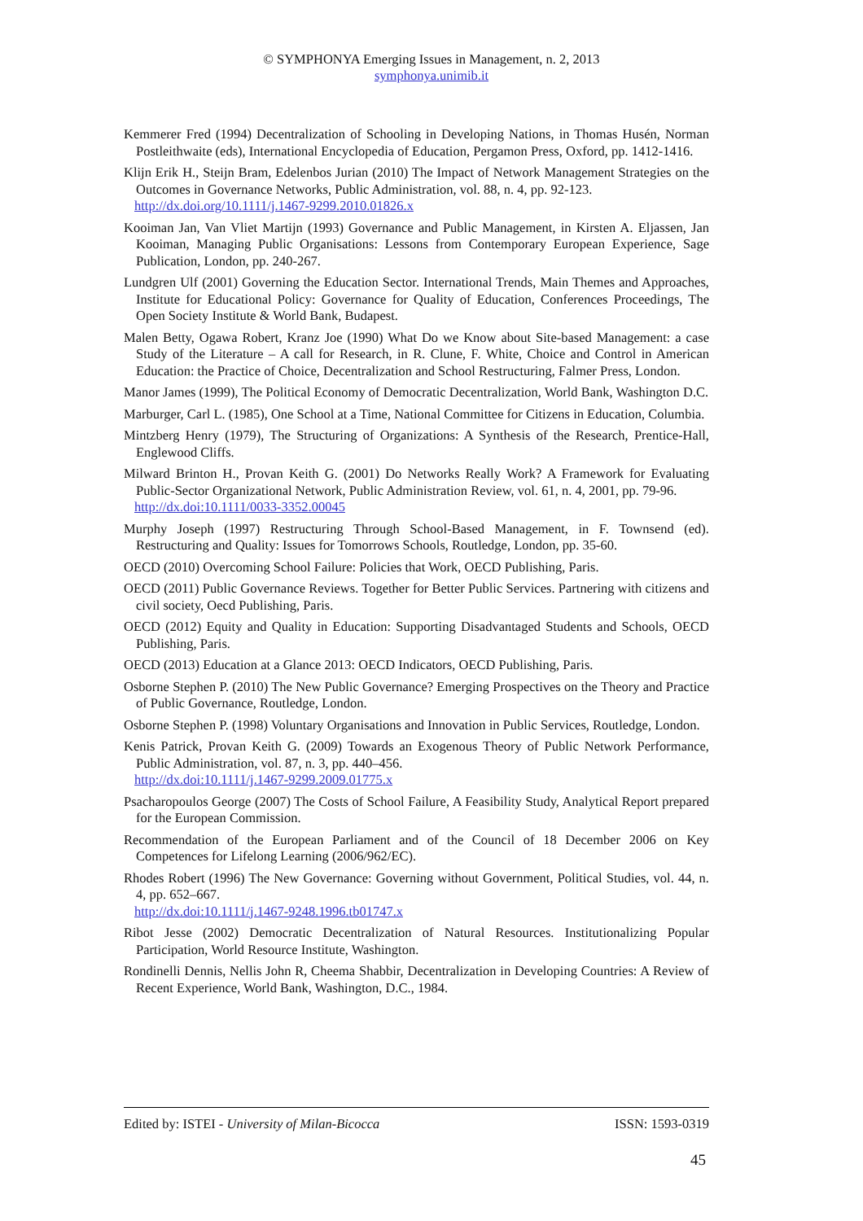© SYMPHONYA Emerging Issues in Management, n. 2, 2013
symphonya.unimib.it
Kemmerer Fred (1994) Decentralization of Schooling in Developing Nations, in Thomas Husén, Norman Postleithwaite (eds), International Encyclopedia of Education, Pergamon Press, Oxford, pp. 1412-1416.
Klijn Erik H., Steijn Bram, Edelenbos Jurian (2010) The Impact of Network Management Strategies on the Outcomes in Governance Networks, Public Administration, vol. 88, n. 4, pp. 92-123.
http://dx.doi.org/10.1111/j.1467-9299.2010.01826.x
Kooiman Jan, Van Vliet Martijn (1993) Governance and Public Management, in Kirsten A. Eljassen, Jan Kooiman, Managing Public Organisations: Lessons from Contemporary European Experience, Sage Publication, London, pp. 240-267.
Lundgren Ulf (2001) Governing the Education Sector. International Trends, Main Themes and Approaches, Institute for Educational Policy: Governance for Quality of Education, Conferences Proceedings, The Open Society Institute & World Bank, Budapest.
Malen Betty, Ogawa Robert, Kranz Joe (1990) What Do we Know about Site-based Management: a case Study of the Literature – A call for Research, in R. Clune, F. White, Choice and Control in American Education: the Practice of Choice, Decentralization and School Restructuring, Falmer Press, London.
Manor James (1999), The Political Economy of Democratic Decentralization, World Bank, Washington D.C.
Marburger, Carl L. (1985), One School at a Time, National Committee for Citizens in Education, Columbia.
Mintzberg Henry (1979), The Structuring of Organizations: A Synthesis of the Research, Prentice-Hall, Englewood Cliffs.
Milward Brinton H., Provan Keith G. (2001) Do Networks Really Work? A Framework for Evaluating Public-Sector Organizational Network, Public Administration Review, vol. 61, n. 4, 2001, pp. 79-96.
http://dx.doi:10.1111/0033-3352.00045
Murphy Joseph (1997) Restructuring Through School-Based Management, in F. Townsend (ed). Restructuring and Quality: Issues for Tomorrows Schools, Routledge, London, pp. 35-60.
OECD (2010) Overcoming School Failure: Policies that Work, OECD Publishing, Paris.
OECD (2011) Public Governance Reviews. Together for Better Public Services. Partnering with citizens and civil society, Oecd Publishing, Paris.
OECD (2012) Equity and Quality in Education: Supporting Disadvantaged Students and Schools, OECD Publishing, Paris.
OECD (2013) Education at a Glance 2013: OECD Indicators, OECD Publishing, Paris.
Osborne Stephen P. (2010) The New Public Governance? Emerging Prospectives on the Theory and Practice of Public Governance, Routledge, London.
Osborne Stephen P. (1998) Voluntary Organisations and Innovation in Public Services, Routledge, London.
Kenis Patrick, Provan Keith G. (2009) Towards an Exogenous Theory of Public Network Performance, Public Administration, vol. 87, n. 3, pp. 440–456.
http://dx.doi:10.1111/j.1467-9299.2009.01775.x
Psacharopoulos George (2007) The Costs of School Failure, A Feasibility Study, Analytical Report prepared for the European Commission.
Recommendation of the European Parliament and of the Council of 18 December 2006 on Key Competences for Lifelong Learning (2006/962/EC).
Rhodes Robert (1996) The New Governance: Governing without Government, Political Studies, vol. 44, n. 4, pp. 652–667.
http://dx.doi:10.1111/j.1467-9248.1996.tb01747.x
Ribot Jesse (2002) Democratic Decentralization of Natural Resources. Institutionalizing Popular Participation, World Resource Institute, Washington.
Rondinelli Dennis, Nellis John R, Cheema Shabbir, Decentralization in Developing Countries: A Review of Recent Experience, World Bank, Washington, D.C., 1984.
Edited by: ISTEI - University of Milan-Bicocca ISSN: 1593-0319
45